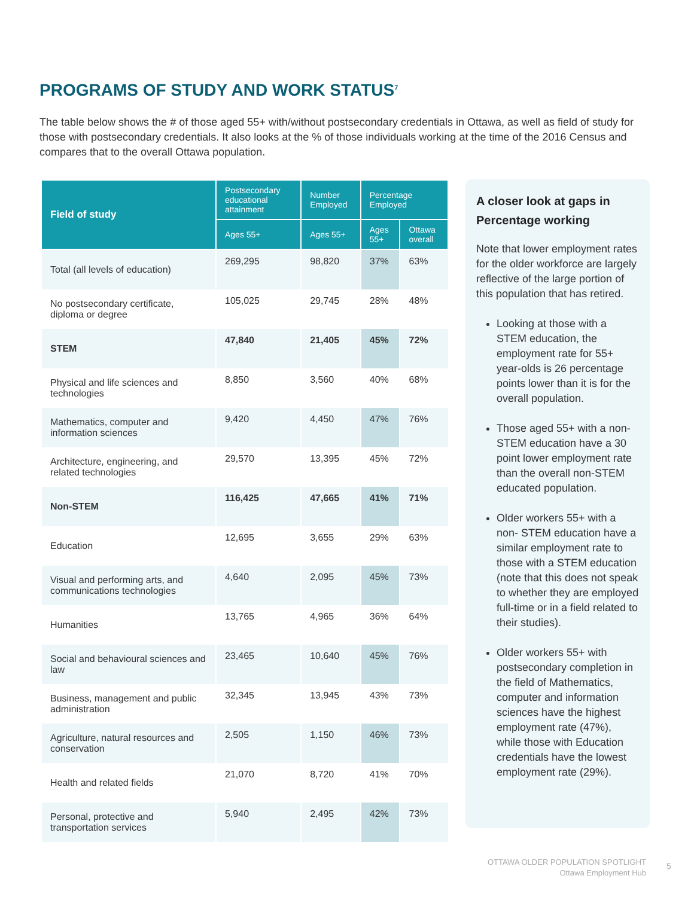PROGRAMS OF STUDY AND WORK STATUS<sup>7</sup>
The table below shows the # of those aged 55+ with/without postsecondary credentials in Ottawa, as well as field of study for those with postsecondary credentials. It also looks at the % of those individuals working at the time of the 2016 Census and compares that to the overall Ottawa population.
| Field of study | Postsecondary educational attainment | Number Employed | Percentage Employed | |
| --- | --- | --- | --- | --- |
| | Ages 55+ | Ages 55+ | Ages 55+ | Ottawa overall |
| Total (all levels of education) | 269,295 | 98,820 | 37% | 63% |
| No postsecondary certificate, diploma or degree | 105,025 | 29,745 | 28% | 48% |
| STEM | 47,840 | 21,405 | 45% | 72% |
| Physical and life sciences and technologies | 8,850 | 3,560 | 40% | 68% |
| Mathematics, computer and information sciences | 9,420 | 4,450 | 47% | 76% |
| Architecture, engineering, and related technologies | 29,570 | 13,395 | 45% | 72% |
| Non-STEM | 116,425 | 47,665 | 41% | 71% |
| Education | 12,695 | 3,655 | 29% | 63% |
| Visual and performing arts, and communications technologies | 4,640 | 2,095 | 45% | 73% |
| Humanities | 13,765 | 4,965 | 36% | 64% |
| Social and behavioural sciences and law | 23,465 | 10,640 | 45% | 76% |
| Business, management and public administration | 32,345 | 13,945 | 43% | 73% |
| Agriculture, natural resources and conservation | 2,505 | 1,150 | 46% | 73% |
| Health and related fields | 21,070 | 8,720 | 41% | 70% |
| Personal, protective and transportation services | 5,940 | 2,495 | 42% | 73% |
A closer look at gaps in Percentage working
Note that lower employment rates for the older workforce are largely reflective of the large portion of this population that has retired.
Looking at those with a STEM education, the employment rate for 55+ year-olds is 26 percentage points lower than it is for the overall population.
Those aged 55+ with a non-STEM education have a 30 point lower employment rate than the overall non-STEM educated population.
Older workers 55+ with a non- STEM education have a similar employment rate to those with a STEM education (note that this does not speak to whether they are employed full-time or in a field related to their studies).
Older workers 55+ with postsecondary completion in the field of Mathematics, computer and information sciences have the highest employment rate (47%), while those with Education credentials have the lowest employment rate (29%).
OTTAWA OLDER POPULATION SPOTLIGHT
Ottawa Employment Hub
5